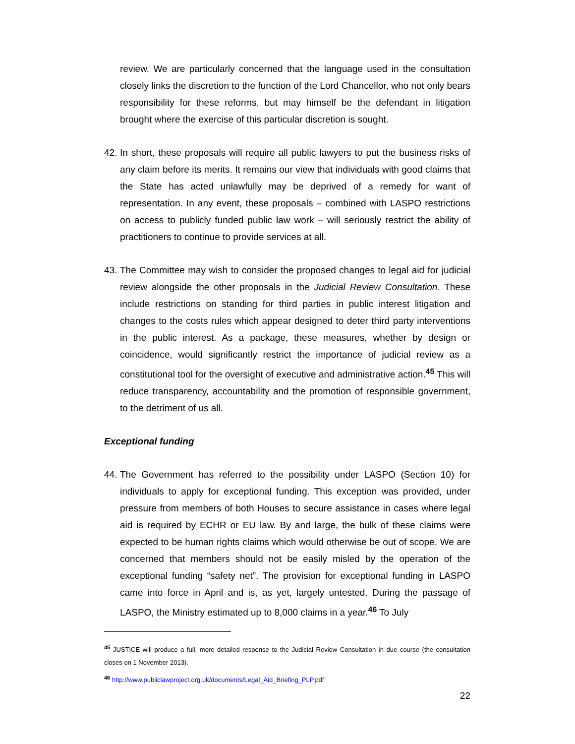review. We are particularly concerned that the language used in the consultation closely links the discretion to the function of the Lord Chancellor, who not only bears responsibility for these reforms, but may himself be the defendant in litigation brought where the exercise of this particular discretion is sought.
42. In short, these proposals will require all public lawyers to put the business risks of any claim before its merits. It remains our view that individuals with good claims that the State has acted unlawfully may be deprived of a remedy for want of representation. In any event, these proposals – combined with LASPO restrictions on access to publicly funded public law work – will seriously restrict the ability of practitioners to continue to provide services at all.
43. The Committee may wish to consider the proposed changes to legal aid for judicial review alongside the other proposals in the Judicial Review Consultation. These include restrictions on standing for third parties in public interest litigation and changes to the costs rules which appear designed to deter third party interventions in the public interest. As a package, these measures, whether by design or coincidence, would significantly restrict the importance of judicial review as a constitutional tool for the oversight of executive and administrative action.<sup>45</sup> This will reduce transparency, accountability and the promotion of responsible government, to the detriment of us all.
Exceptional funding
44. The Government has referred to the possibility under LASPO (Section 10) for individuals to apply for exceptional funding. This exception was provided, under pressure from members of both Houses to secure assistance in cases where legal aid is required by ECHR or EU law. By and large, the bulk of these claims were expected to be human rights claims which would otherwise be out of scope. We are concerned that members should not be easily misled by the operation of the exceptional funding “safety net”. The provision for exceptional funding in LASPO came into force in April and is, as yet, largely untested. During the passage of LASPO, the Ministry estimated up to 8,000 claims in a year.<sup>46</sup> To July
<sup>45</sup> JUSTICE will produce a full, more detailed response to the Judicial Review Consultation in due course (the consultation closes on 1 November 2013).
<sup>46</sup> http://www.publiclawproject.org.uk/documents/Legal_Aid_Briefing_PLP.pdf
22